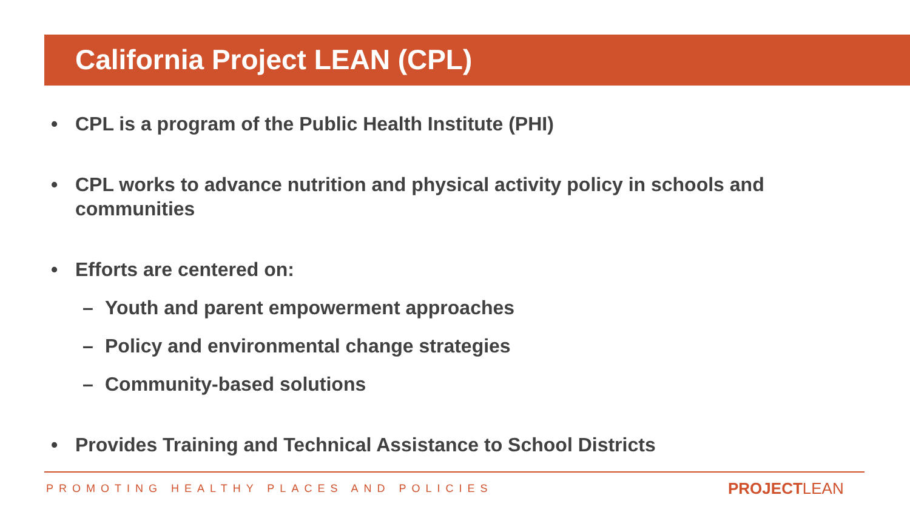California Project LEAN (CPL)
• CPL is a program of the Public Health Institute (PHI)
• CPL works to advance nutrition and physical activity policy in schools and communities
• Efforts are centered on:
– Youth and parent empowerment approaches
– Policy and environmental change strategies
– Community-based solutions
• Provides Training and Technical Assistance to School Districts
PROMOTING HEALTHY PLACES AND POLICIES
PROJECTLEAN